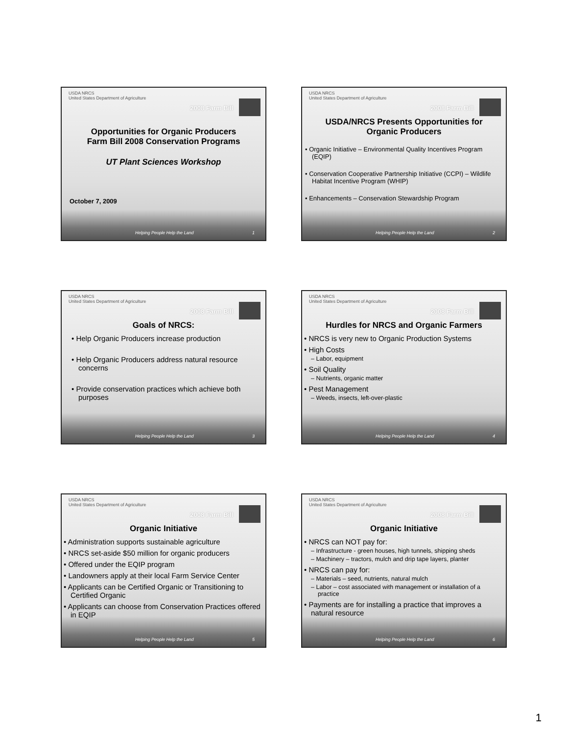USDA NRCS
United States Department of Agriculture 2008 Farm Bill
Opportunities for Organic Producers
Farm Bill 2008 Conservation Programs
UT Plant Sciences Workshop
October 7, 2009
Helping People Help the Land 1
USDA NRCS
United States Department of Agriculture 2008 Farm Bill
USDA/NRCS Presents Opportunities for
Organic Producers
• Organic Initiative – Environmental Quality Incentives Program (EQIP)
• Conservation Cooperative Partnership Initiative (CCPI) – Wildlife Habitat Incentive Program (WHIP)
• Enhancements – Conservation Stewardship Program
Helping People Help the Land 2
USDA NRCS
United States Department of Agriculture 2008 Farm Bill
Goals of NRCS:
• Help Organic Producers increase production
• Help Organic Producers address natural resource concerns
• Provide conservation practices which achieve both purposes
Helping People Help the Land 3
USDA NRCS
United States Department of Agriculture 2008 Farm Bill
Hurdles for NRCS and Organic Farmers
• NRCS is very new to Organic Production Systems
• High Costs
– Labor, equipment
• Soil Quality
– Nutrients, organic matter
• Pest Management
– Weeds, insects, left-over-plastic
Helping People Help the Land 4
USDA NRCS
United States Department of Agriculture 2008 Farm Bill
Organic Initiative
• Administration supports sustainable agriculture
• NRCS set-aside $50 million for organic producers
• Offered under the EQIP program
• Landowners apply at their local Farm Service Center
• Applicants can be Certified Organic or Transitioning to Certified Organic
• Applicants can choose from Conservation Practices offered in EQIP
Helping People Help the Land 5
USDA NRCS
United States Department of Agriculture 2008 Farm Bill
Organic Initiative
• NRCS can NOT pay for:
– Infrastructure - green houses, high tunnels, shipping sheds
– Machinery – tractors, mulch and drip tape layers, planter
• NRCS can pay for:
– Materials – seed, nutrients, natural mulch
– Labor – cost associated with management or installation of a practice
• Payments are for installing a practice that improves a natural resource
Helping People Help the Land 6
1